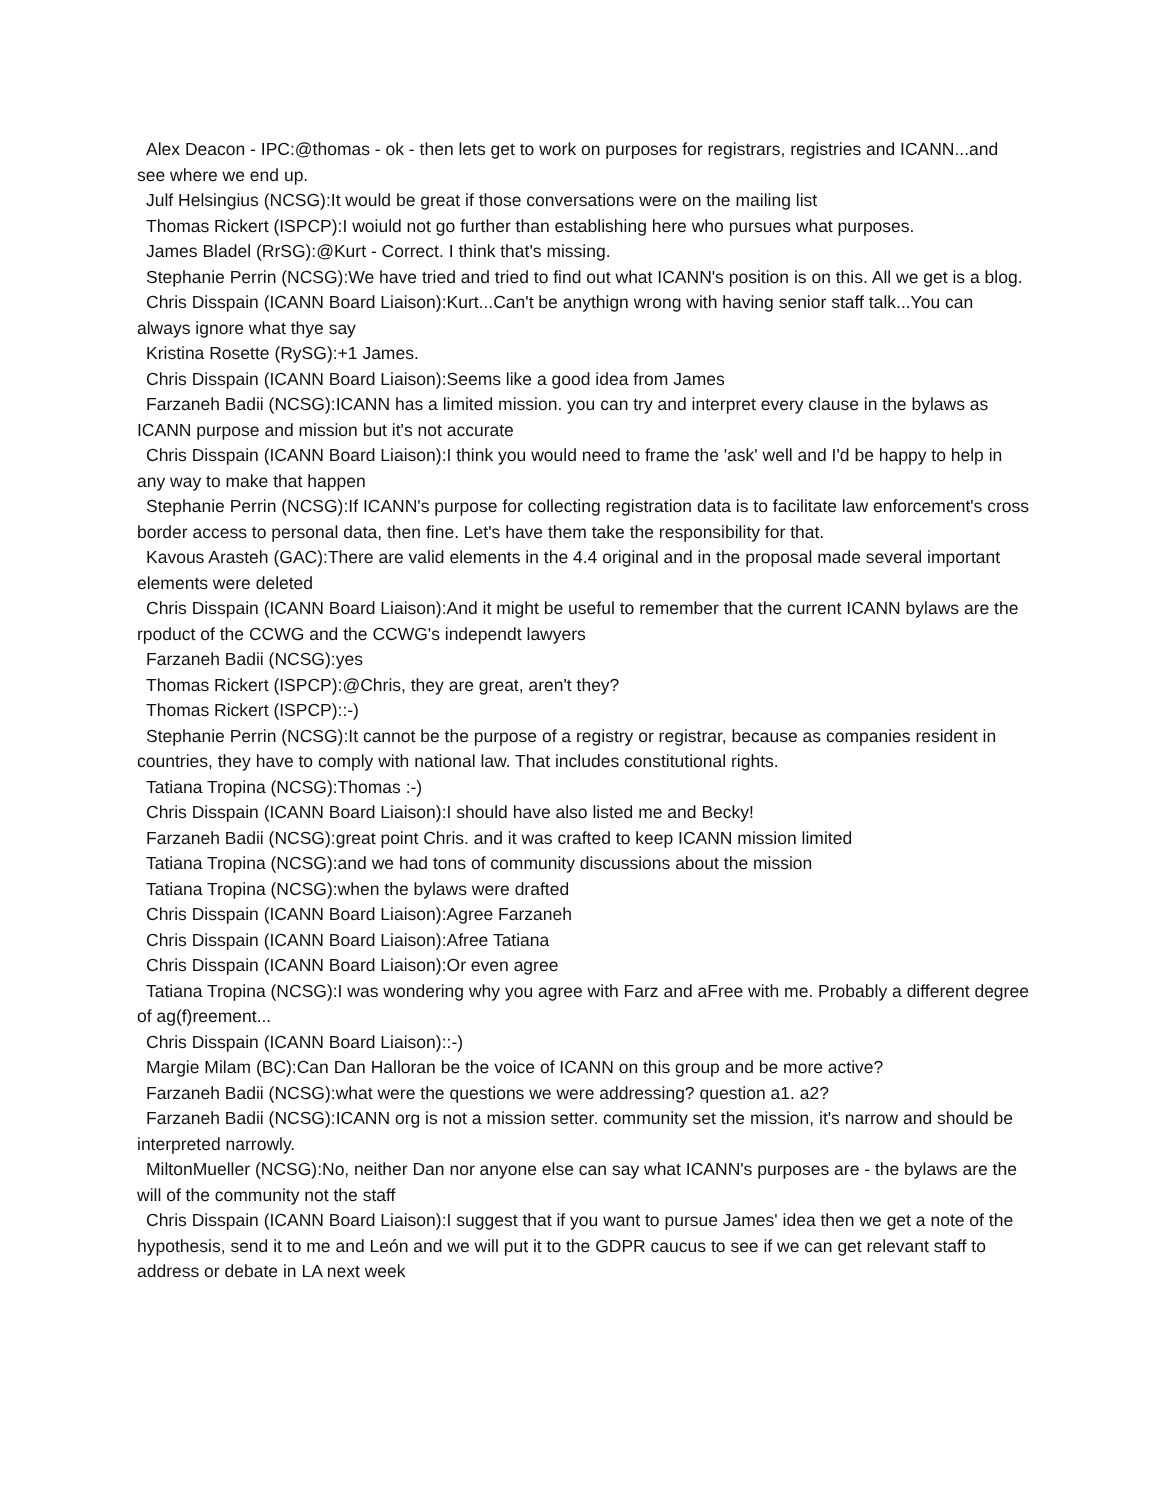Alex Deacon - IPC:@thomas - ok - then lets get to work on purposes for registrars, registries and ICANN...and see where we end up.
Julf Helsingius (NCSG):It would be great if those conversations were on the mailing list
Thomas Rickert (ISPCP):I woiuld not go further than establishing here who pursues what purposes.
James Bladel (RrSG):@Kurt - Correct. I think that's missing.
Stephanie Perrin (NCSG):We have tried and tried to find out what ICANN's position is on this. All we get is a blog.
Chris Disspain (ICANN Board Liaison):Kurt...Can't be anythign wrong with having senior staff talk...You can always ignore what thye say
Kristina Rosette (RySG):+1 James.
Chris Disspain (ICANN Board Liaison):Seems like a good idea from James
Farzaneh Badii (NCSG):ICANN has a limited mission. you can try and interpret every clause in the bylaws as ICANN purpose and mission but it's not accurate
Chris Disspain (ICANN Board Liaison):I think you would need to frame the 'ask' well and I'd be happy to help in any way to make that happen
Stephanie Perrin (NCSG):If ICANN's purpose for collecting registration data is to facilitate law enforcement's cross border access to personal data, then fine. Let's have them take the responsibility for that.
Kavous Arasteh (GAC):There are valid elements in the 4.4 original and in the proposal made several important elements were deleted
Chris Disspain (ICANN Board Liaison):And it might be useful to remember that the current ICANN bylaws are the rpoduct of the CCWG and the CCWG's independt lawyers
Farzaneh Badii (NCSG):yes
Thomas Rickert (ISPCP):@Chris, they are great, aren't they?
Thomas Rickert (ISPCP)::-)
Stephanie Perrin (NCSG):It cannot be the purpose of a registry or registrar, because as companies resident in countries, they have to comply with national law. That includes constitutional rights.
Tatiana Tropina (NCSG):Thomas :-)
Chris Disspain (ICANN Board Liaison):I should have also listed me and Becky!
Farzaneh Badii (NCSG):great point Chris. and it was crafted to keep ICANN mission limited
Tatiana Tropina (NCSG):and we had tons of community discussions about the mission
Tatiana Tropina (NCSG):when the bylaws were drafted
Chris Disspain (ICANN Board Liaison):Agree Farzaneh
Chris Disspain (ICANN Board Liaison):Afree Tatiana
Chris Disspain (ICANN Board Liaison):Or even agree
Tatiana Tropina (NCSG):I was wondering why you agree with Farz and aFree with me. Probably a different degree of ag(f)reement...
Chris Disspain (ICANN Board Liaison)::-)
Margie Milam (BC):Can Dan Halloran be the voice of ICANN on this group and be more active?
Farzaneh Badii (NCSG):what were the questions we were addressing? question a1. a2?
Farzaneh Badii (NCSG):ICANN org is not a mission setter. community set the mission, it's narrow and should be interpreted narrowly.
MiltonMueller (NCSG):No, neither Dan nor anyone else can say what ICANN's purposes are - the bylaws are the will of the community not the staff
Chris Disspain (ICANN Board Liaison):I suggest that if you want to pursue James' idea then we get a note of the hypothesis, send it to me and León and we will put it to the GDPR caucus to see if we can get relevant staff to address or debate in LA next week